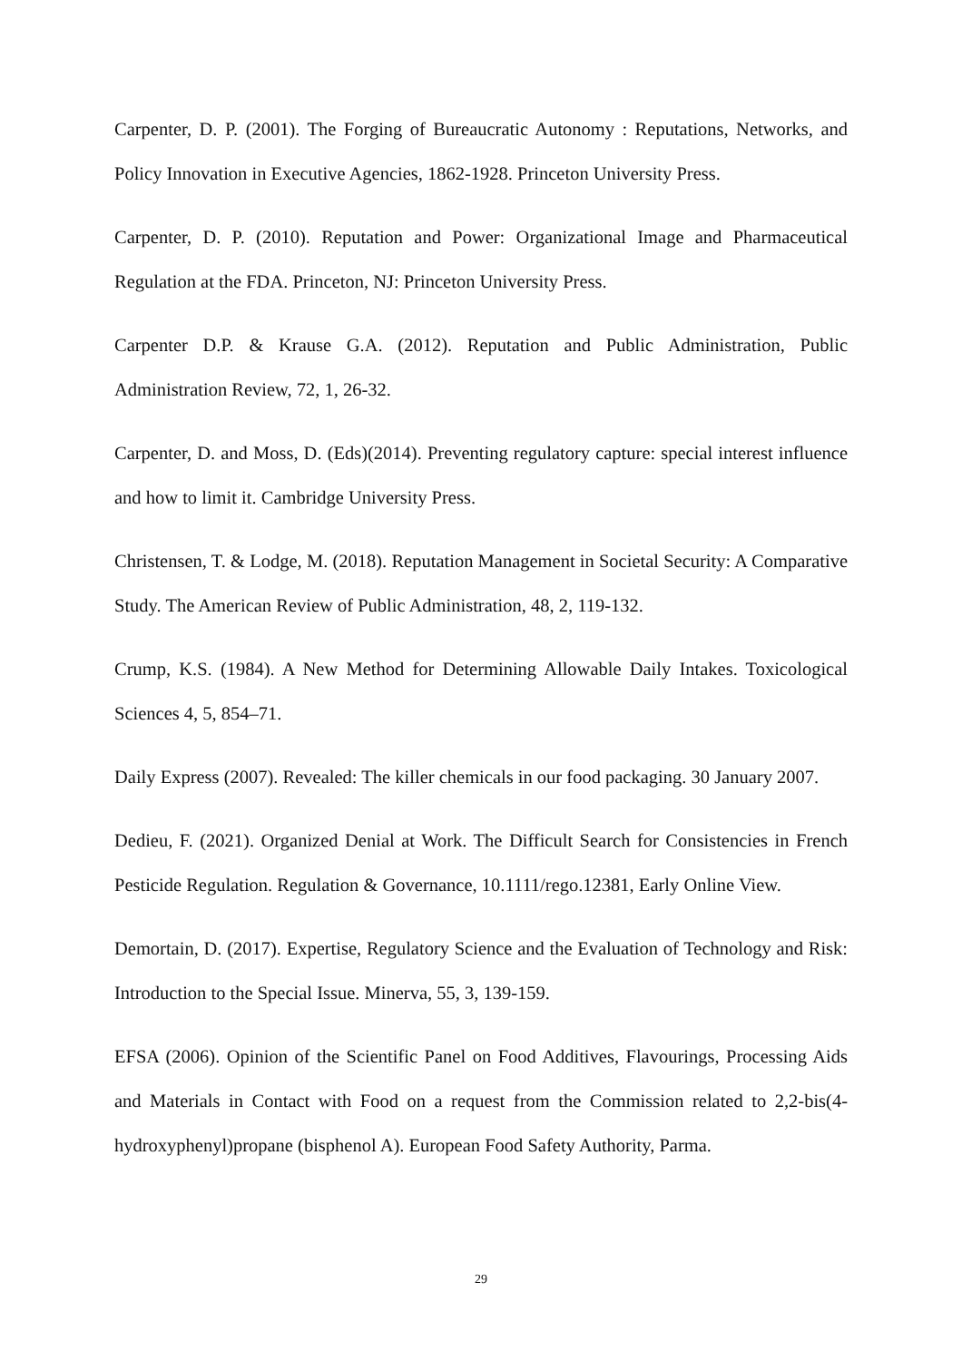Carpenter, D. P. (2001). The Forging of Bureaucratic Autonomy : Reputations, Networks, and Policy Innovation in Executive Agencies, 1862-1928. Princeton University Press.
Carpenter, D. P. (2010). Reputation and Power: Organizational Image and Pharmaceutical Regulation at the FDA. Princeton, NJ: Princeton University Press.
Carpenter D.P. & Krause G.A. (2012). Reputation and Public Administration, Public Administration Review, 72, 1, 26-32.
Carpenter, D. and Moss, D. (Eds)(2014). Preventing regulatory capture: special interest influence and how to limit it. Cambridge University Press.
Christensen, T. & Lodge, M. (2018). Reputation Management in Societal Security: A Comparative Study. The American Review of Public Administration, 48, 2, 119-132.
Crump, K.S. (1984). A New Method for Determining Allowable Daily Intakes. Toxicological Sciences 4, 5, 854–71.
Daily Express (2007). Revealed: The killer chemicals in our food packaging. 30 January 2007.
Dedieu, F. (2021). Organized Denial at Work. The Difficult Search for Consistencies in French Pesticide Regulation. Regulation & Governance, 10.1111/rego.12381, Early Online View.
Demortain, D. (2017). Expertise, Regulatory Science and the Evaluation of Technology and Risk: Introduction to the Special Issue. Minerva, 55, 3, 139-159.
EFSA (2006). Opinion of the Scientific Panel on Food Additives, Flavourings, Processing Aids and Materials in Contact with Food on a request from the Commission related to 2,2-bis(4-hydroxyphenyl)propane (bisphenol A). European Food Safety Authority, Parma.
29